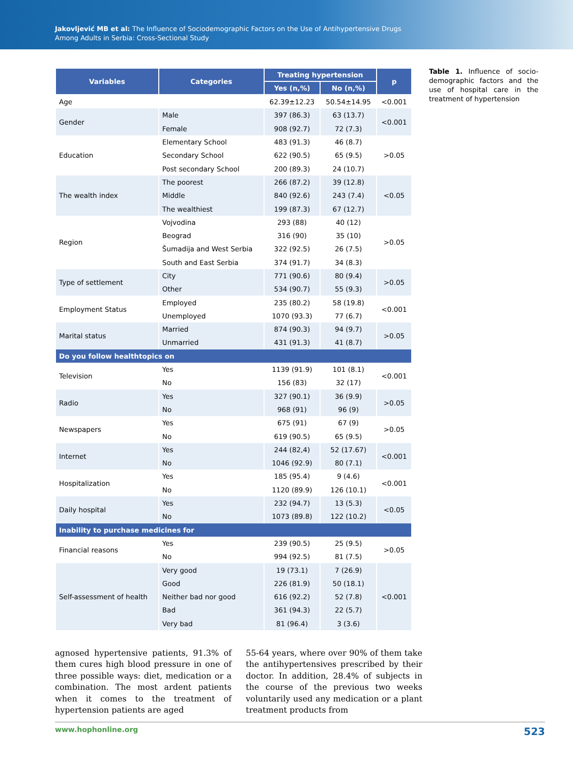Jakovljević MB et al: The Influence of Sociodemographic Factors on the Use of Antihypertensive Drugs
Among Adults in Serbia: Cross-Sectional Study
| Variables | Categories | Treating hypertension | | p |
| --- | --- | --- | --- | --- |
| | | Yes (n,%) | No (n,%) | |
| Age | | 62.39±12.23 | 50.54±14.95 | <0.001 |
| Gender | Male | 397 (86.3) | 63 (13.7) | <0.001 |
| | Female | 908 (92.7) | 72 (7.3) | |
| Education | Elementary School | 483 (91.3) | 46 (8.7) | >0.05 |
| | Secondary School | 622 (90.5) | 65 (9.5) | |
| | Post secondary School | 200 (89.3) | 24 (10.7) | |
| The wealth index | The poorest | 266 (87.2) | 39 (12.8) | <0.05 |
| | Middle | 840 (92.6) | 243 (7.4) | |
| | The wealthiest | 199 (87.3) | 67 (12.7) | |
| Region | Vojvodina | 293 (88) | 40 (12) | >0.05 |
| | Beograd | 316 (90) | 35 (10) | |
| | Šumadija and West Serbia | 322 (92.5) | 26 (7.5) | |
| | South and East Serbia | 374 (91.7) | 34 (8.3) | |
| Type of settlement | City | 771 (90.6) | 80 (9.4) | >0.05 |
| | Other | 534 (90.7) | 55 (9.3) | |
| Employment Status | Employed | 235 (80.2) | 58 (19.8) | <0.001 |
| | Unemployed | 1070 (93.3) | 77 (6.7) | |
| Marital status | Married | 874 (90.3) | 94 (9.7) | >0.05 |
| | Unmarried | 431 (91.3) | 41 (8.7) | |
| Do you follow healthtopics on | | | | |
| Television | Yes | 1139 (91.9) | 101 (8.1) | <0.001 |
| | No | 156 (83) | 32 (17) | |
| Radio | Yes | 327 (90.1) | 36 (9.9) | >0.05 |
| | No | 968 (91) | 96 (9) | |
| Newspapers | Yes | 675 (91) | 67 (9) | >0.05 |
| | No | 619 (90.5) | 65 (9.5) | |
| Internet | Yes | 244 (82,4) | 52 (17.67) | <0.001 |
| | No | 1046 (92.9) | 80 (7.1) | |
| Hospitalization | Yes | 185 (95.4) | 9 (4.6) | <0.001 |
| | No | 1120 (89.9) | 126 (10.1) | |
| Daily hospital | Yes | 232 (94.7) | 13 (5.3) | <0.05 |
| | No | 1073 (89.8) | 122 (10.2) | |
| Inability to purchase medicines for | | | | |
| Financial reasons | Yes | 239 (90.5) | 25 (9.5) | >0.05 |
| | No | 994 (92.5) | 81 (7.5) | |
| Self-assessment of health | Very good | 19 (73.1) | 7 (26.9) | <0.001 |
| | Good | 226 (81.9) | 50 (18.1) | |
| | Neither bad nor good | 616 (92.2) | 52 (7.8) | |
| | Bad | 361 (94.3) | 22 (5.7) | |
| | Very bad | 81 (96.4) | 3 (3.6) | |
Table 1. Influence of socio-demographic factors and the use of hospital care in the treatment of hypertension
agnosed hypertensive patients, 91.3% of them cures high blood pressure in one of three possible ways: diet, medication or a combination. The most ardent patients when it comes to the treatment of hypertension patients are aged
55-64 years, where over 90% of them take the antihypertensives prescribed by their doctor. In addition, 28.4% of subjects in the course of the previous two weeks voluntarily used any medication or a plant treatment products from
www.hophonline.org 523